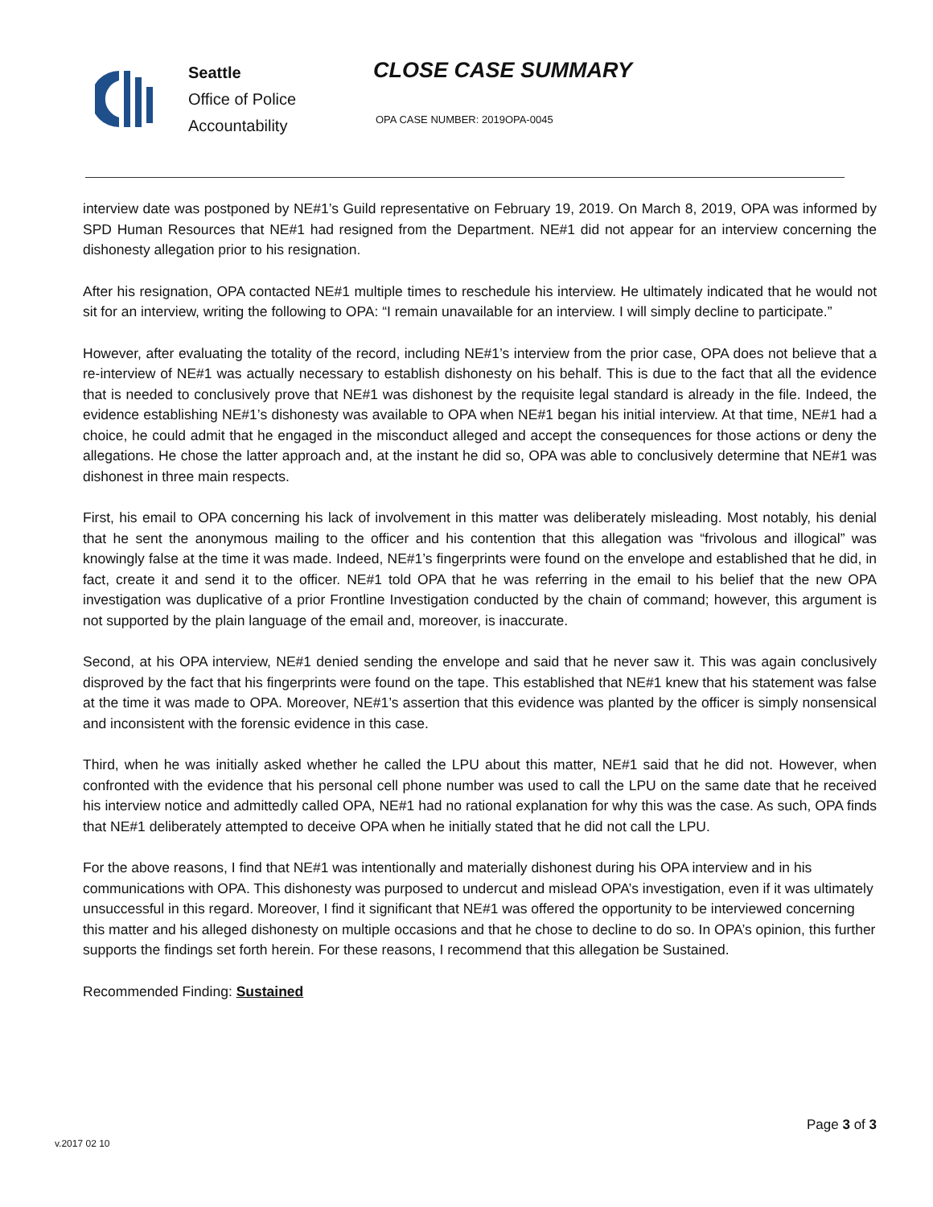Seattle
Office of Police
Accountability
CLOSE CASE SUMMARY
OPA CASE NUMBER: 2019OPA-0045
interview date was postponed by NE#1’s Guild representative on February 19, 2019. On March 8, 2019, OPA was informed by SPD Human Resources that NE#1 had resigned from the Department. NE#1 did not appear for an interview concerning the dishonesty allegation prior to his resignation.
After his resignation, OPA contacted NE#1 multiple times to reschedule his interview. He ultimately indicated that he would not sit for an interview, writing the following to OPA: “I remain unavailable for an interview. I will simply decline to participate.”
However, after evaluating the totality of the record, including NE#1’s interview from the prior case, OPA does not believe that a re-interview of NE#1 was actually necessary to establish dishonesty on his behalf. This is due to the fact that all the evidence that is needed to conclusively prove that NE#1 was dishonest by the requisite legal standard is already in the file. Indeed, the evidence establishing NE#1’s dishonesty was available to OPA when NE#1 began his initial interview. At that time, NE#1 had a choice, he could admit that he engaged in the misconduct alleged and accept the consequences for those actions or deny the allegations. He chose the latter approach and, at the instant he did so, OPA was able to conclusively determine that NE#1 was dishonest in three main respects.
First, his email to OPA concerning his lack of involvement in this matter was deliberately misleading. Most notably, his denial that he sent the anonymous mailing to the officer and his contention that this allegation was “frivolous and illogical” was knowingly false at the time it was made. Indeed, NE#1’s fingerprints were found on the envelope and established that he did, in fact, create it and send it to the officer. NE#1 told OPA that he was referring in the email to his belief that the new OPA investigation was duplicative of a prior Frontline Investigation conducted by the chain of command; however, this argument is not supported by the plain language of the email and, moreover, is inaccurate.
Second, at his OPA interview, NE#1 denied sending the envelope and said that he never saw it. This was again conclusively disproved by the fact that his fingerprints were found on the tape. This established that NE#1 knew that his statement was false at the time it was made to OPA. Moreover, NE#1’s assertion that this evidence was planted by the officer is simply nonsensical and inconsistent with the forensic evidence in this case.
Third, when he was initially asked whether he called the LPU about this matter, NE#1 said that he did not. However, when confronted with the evidence that his personal cell phone number was used to call the LPU on the same date that he received his interview notice and admittedly called OPA, NE#1 had no rational explanation for why this was the case. As such, OPA finds that NE#1 deliberately attempted to deceive OPA when he initially stated that he did not call the LPU.
For the above reasons, I find that NE#1 was intentionally and materially dishonest during his OPA interview and in his communications with OPA. This dishonesty was purposed to undercut and mislead OPA’s investigation, even if it was ultimately unsuccessful in this regard. Moreover, I find it significant that NE#1 was offered the opportunity to be interviewed concerning this matter and his alleged dishonesty on multiple occasions and that he chose to decline to do so. In OPA’s opinion, this further supports the findings set forth herein. For these reasons, I recommend that this allegation be Sustained.
Recommended Finding: Sustained
Page 3 of 3
v.2017 02 10